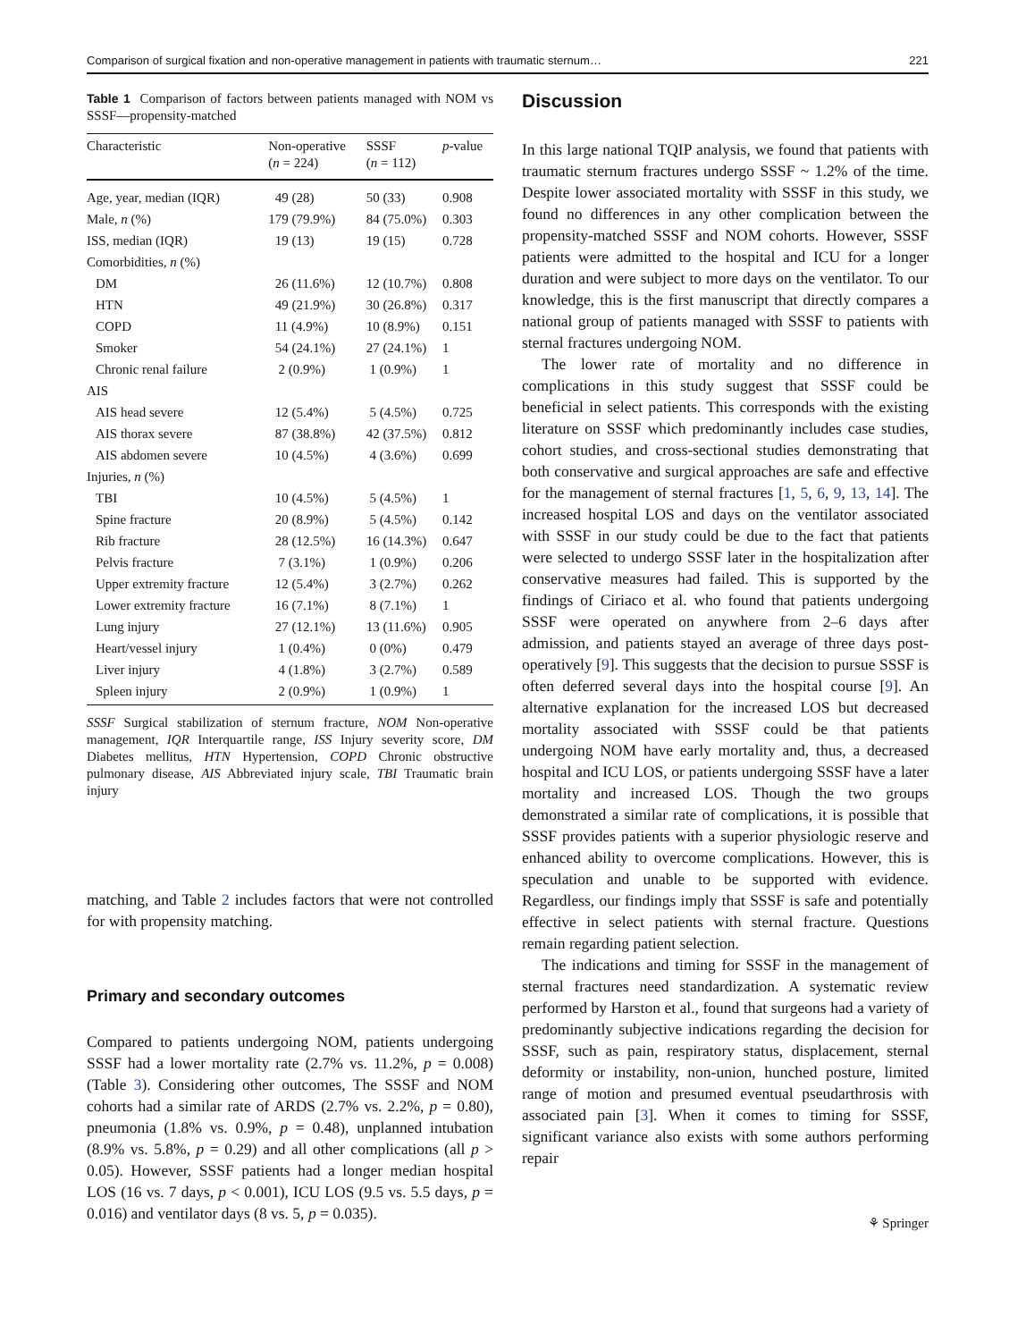Comparison of surgical fixation and non-operative management in patients with traumatic sternum… 221
Table 1 Comparison of factors between patients managed with NOM vs SSSF—propensity-matched
| Characteristic | Non-operative ( n = 224) | SSSF ( n = 112) | p -value |
| --- | --- | --- | --- |
| Age, year, median (IQR) | 49 (28) | 50 (33) | 0.908 |
| Male, n (%) | 179 (79.9%) | 84 (75.0%) | 0.303 |
| ISS, median (IQR) | 19 (13) | 19 (15) | 0.728 |
| Comorbidities, n (%) | | | |
| DM | 26 (11.6%) | 12 (10.7%) | 0.808 |
| HTN | 49 (21.9%) | 30 (26.8%) | 0.317 |
| COPD | 11 (4.9%) | 10 (8.9%) | 0.151 |
| Smoker | 54 (24.1%) | 27 (24.1%) | 1 |
| Chronic renal failure | 2 (0.9%) | 1 (0.9%) | 1 |
| AIS | | | |
| AIS head severe | 12 (5.4%) | 5 (4.5%) | 0.725 |
| AIS thorax severe | 87 (38.8%) | 42 (37.5%) | 0.812 |
| AIS abdomen severe | 10 (4.5%) | 4 (3.6%) | 0.699 |
| Injuries, n (%) | | | |
| TBI | 10 (4.5%) | 5 (4.5%) | 1 |
| Spine fracture | 20 (8.9%) | 5 (4.5%) | 0.142 |
| Rib fracture | 28 (12.5%) | 16 (14.3%) | 0.647 |
| Pelvis fracture | 7 (3.1%) | 1 (0.9%) | 0.206 |
| Upper extremity fracture | 12 (5.4%) | 3 (2.7%) | 0.262 |
| Lower extremity fracture | 16 (7.1%) | 8 (7.1%) | 1 |
| Lung injury | 27 (12.1%) | 13 (11.6%) | 0.905 |
| Heart/vessel injury | 1 (0.4%) | 0 (0%) | 0.479 |
| Liver injury | 4 (1.8%) | 3 (2.7%) | 0.589 |
| Spleen injury | 2 (0.9%) | 1 (0.9%) | 1 |
SSSF Surgical stabilization of sternum fracture, NOM Non-operative management, IQR Interquartile range, ISS Injury severity score, DM Diabetes mellitus, HTN Hypertension, COPD Chronic obstructive pulmonary disease, AIS Abbreviated injury scale, TBI Traumatic brain injury
matching, and Table 2 includes factors that were not controlled for with propensity matching.
Primary and secondary outcomes
Compared to patients undergoing NOM, patients undergoing SSSF had a lower mortality rate (2.7% vs. 11.2%, p = 0.008) (Table 3). Considering other outcomes, The SSSF and NOM cohorts had a similar rate of ARDS (2.7% vs. 2.2%, p = 0.80), pneumonia (1.8% vs. 0.9%, p = 0.48), unplanned intubation (8.9% vs. 5.8%, p = 0.29) and all other complications (all p > 0.05). However, SSSF patients had a longer median hospital LOS (16 vs. 7 days, p < 0.001), ICU LOS (9.5 vs. 5.5 days, p = 0.016) and ventilator days (8 vs. 5, p = 0.035).
Discussion
In this large national TQIP analysis, we found that patients with traumatic sternum fractures undergo SSSF ~ 1.2% of the time. Despite lower associated mortality with SSSF in this study, we found no differences in any other complication between the propensity-matched SSSF and NOM cohorts. However, SSSF patients were admitted to the hospital and ICU for a longer duration and were subject to more days on the ventilator. To our knowledge, this is the first manuscript that directly compares a national group of patients managed with SSSF to patients with sternal fractures undergoing NOM.
The lower rate of mortality and no difference in complications in this study suggest that SSSF could be beneficial in select patients. This corresponds with the existing literature on SSSF which predominantly includes case studies, cohort studies, and cross-sectional studies demonstrating that both conservative and surgical approaches are safe and effective for the management of sternal fractures [1, 5, 6, 9, 13, 14]. The increased hospital LOS and days on the ventilator associated with SSSF in our study could be due to the fact that patients were selected to undergo SSSF later in the hospitalization after conservative measures had failed. This is supported by the findings of Ciriaco et al. who found that patients undergoing SSSF were operated on anywhere from 2–6 days after admission, and patients stayed an average of three days post-operatively [9]. This suggests that the decision to pursue SSSF is often deferred several days into the hospital course [9]. An alternative explanation for the increased LOS but decreased mortality associated with SSSF could be that patients undergoing NOM have early mortality and, thus, a decreased hospital and ICU LOS, or patients undergoing SSSF have a later mortality and increased LOS. Though the two groups demonstrated a similar rate of complications, it is possible that SSSF provides patients with a superior physiologic reserve and enhanced ability to overcome complications. However, this is speculation and unable to be supported with evidence. Regardless, our findings imply that SSSF is safe and potentially effective in select patients with sternal fracture. Questions remain regarding patient selection.
The indications and timing for SSSF in the management of sternal fractures need standardization. A systematic review performed by Harston et al., found that surgeons had a variety of predominantly subjective indications regarding the decision for SSSF, such as pain, respiratory status, displacement, sternal deformity or instability, non-union, hunched posture, limited range of motion and presumed eventual pseudarthrosis with associated pain [3]. When it comes to timing for SSSF, significant variance also exists with some authors performing repair
⚘ Springer